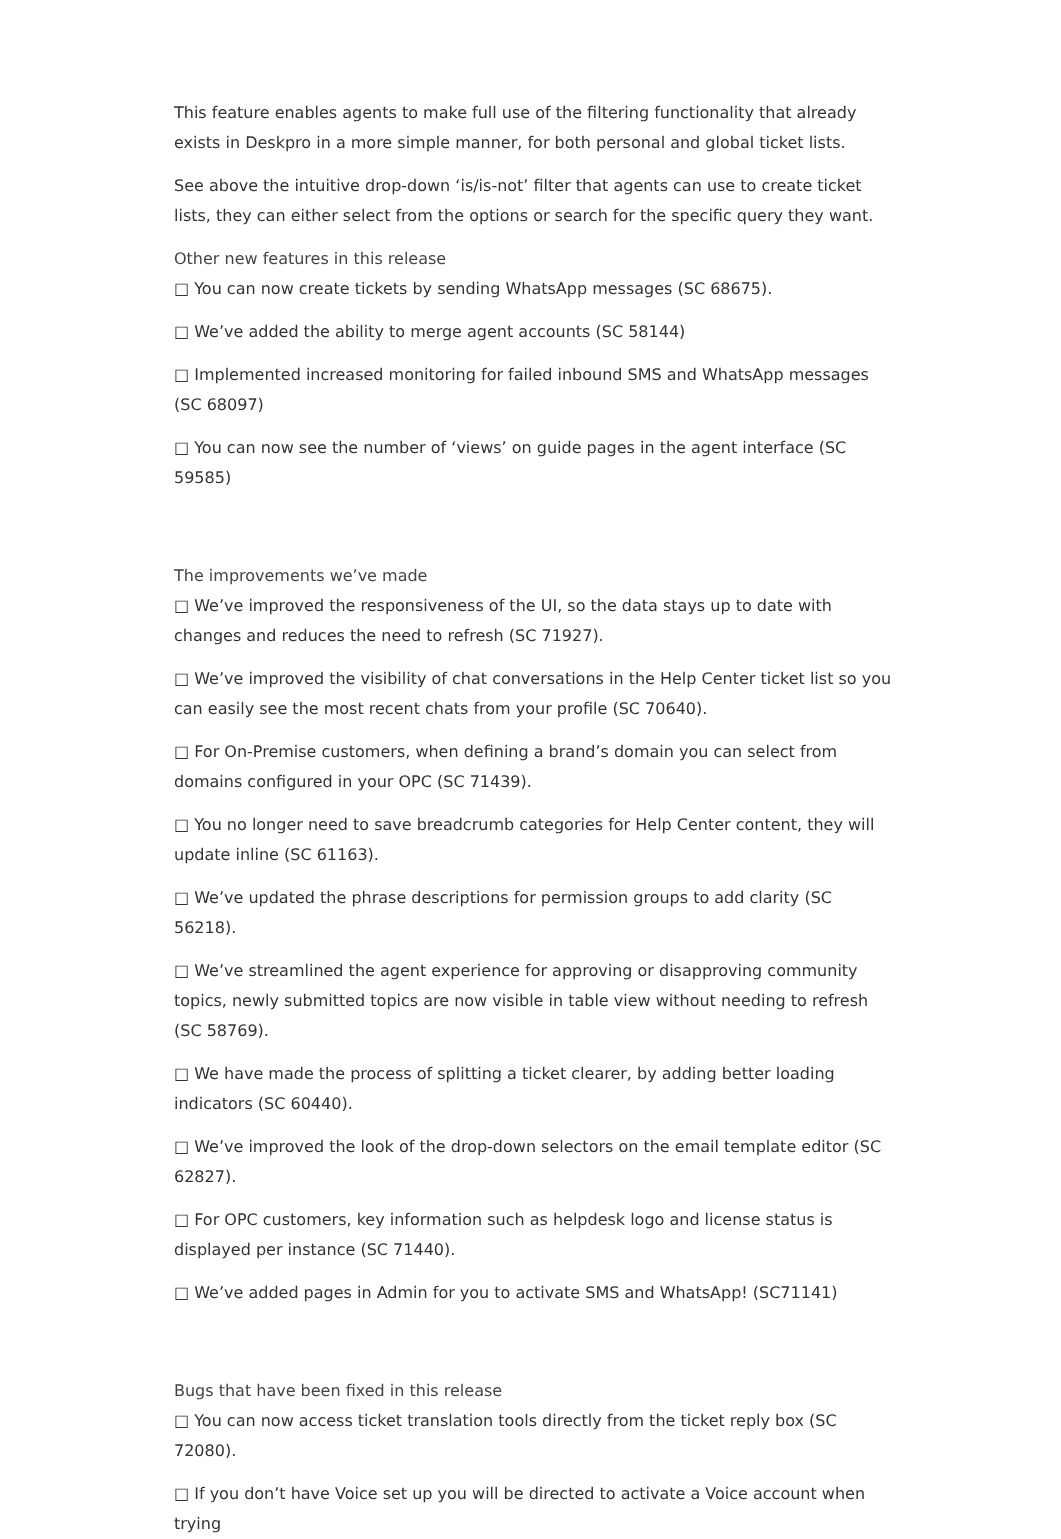This feature enables agents to make full use of the filtering functionality that already exists in Deskpro in a more simple manner, for both personal and global ticket lists.
See above the intuitive drop-down ‘is/is-not’ filter that agents can use to create ticket lists, they can either select from the options or search for the specific query they want.
Other new features in this release
□ You can now create tickets by sending WhatsApp messages (SC 68675).
□ We’ve added the ability to merge agent accounts (SC 58144)
□ Implemented increased monitoring for failed inbound SMS and WhatsApp messages (SC 68097)
□ You can now see the number of ‘views’ on guide pages in the agent interface (SC 59585)
The improvements we’ve made
□ We’ve improved the responsiveness of the UI, so the data stays up to date with changes and reduces the need to refresh (SC 71927).
□ We’ve improved the visibility of chat conversations in the Help Center ticket list so you can easily see the most recent chats from your profile (SC 70640).
□ For On-Premise customers, when defining a brand’s domain you can select from domains configured in your OPC (SC 71439).
□ You no longer need to save breadcrumb categories for Help Center content, they will update inline (SC 61163).
□ We’ve updated the phrase descriptions for permission groups to add clarity (SC 56218).
□ We’ve streamlined the agent experience for approving or disapproving community topics, newly submitted topics are now visible in table view without needing to refresh (SC 58769).
□ We have made the process of splitting a ticket clearer, by adding better loading indicators (SC 60440).
□ We’ve improved the look of the drop-down selectors on the email template editor (SC 62827).
□ For OPC customers, key information such as helpdesk logo and license status is displayed per instance (SC 71440).
□ We’ve added pages in Admin for you to activate SMS and WhatsApp! (SC71141)
Bugs that have been fixed in this release
□ You can now access ticket translation tools directly from the ticket reply box (SC 72080).
□ If you don’t have Voice set up you will be directed to activate a Voice account when trying